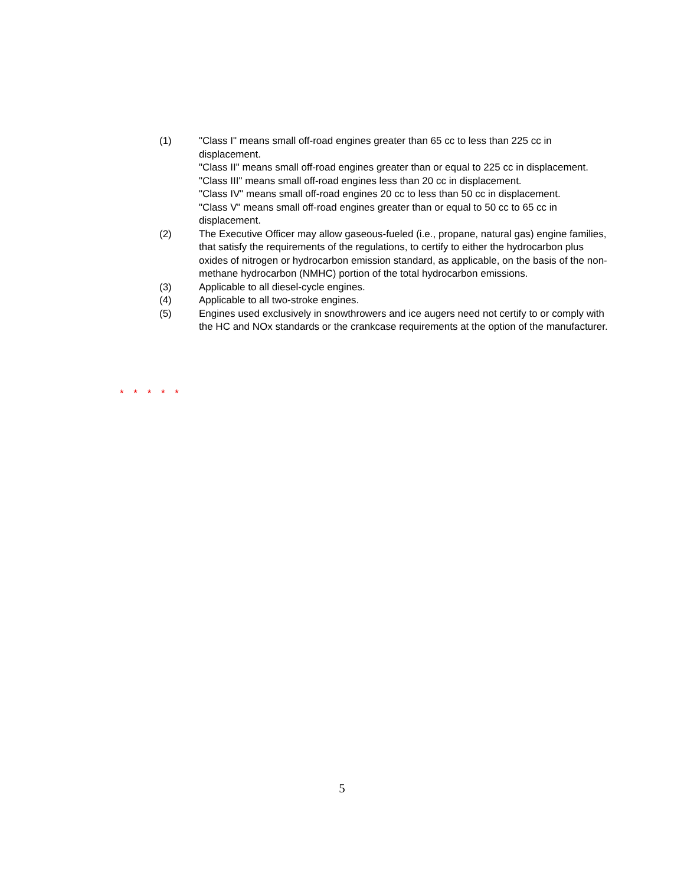(1) "Class I" means small off-road engines greater than 65 cc to less than 225 cc in displacement.
"Class II" means small off-road engines greater than or equal to 225 cc in displacement.
"Class III" means small off-road engines less than 20 cc in displacement.
"Class IV" means small off-road engines 20 cc to less than 50 cc in displacement.
"Class V" means small off-road engines greater than or equal to 50 cc to 65 cc in displacement.
(2) The Executive Officer may allow gaseous-fueled (i.e., propane, natural gas) engine families, that satisfy the requirements of the regulations, to certify to either the hydrocarbon plus oxides of nitrogen or hydrocarbon emission standard, as applicable, on the basis of the non-methane hydrocarbon (NMHC) portion of the total hydrocarbon emissions.
(3) Applicable to all diesel-cycle engines.
(4) Applicable to all two-stroke engines.
(5) Engines used exclusively in snowthrowers and ice augers need not certify to or comply with the HC and NOx standards or the crankcase requirements at the option of the manufacturer.
* * * * *
5